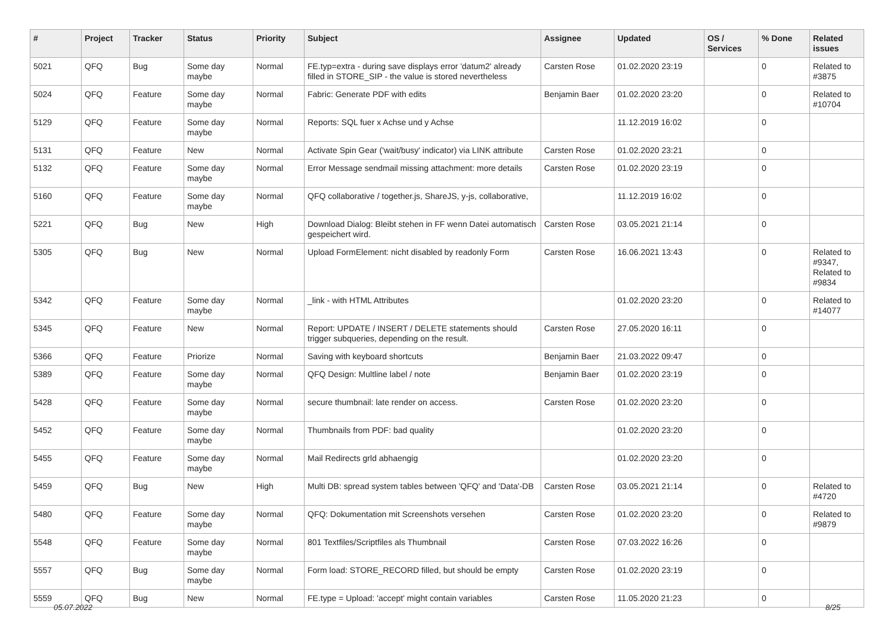| # | Project | Tracker | Status | Priority | Subject | Assignee | Updated | OS / Services | % Done | Related issues |
| --- | --- | --- | --- | --- | --- | --- | --- | --- | --- | --- |
| 5021 | QFQ | Bug | Some day maybe | Normal | FE.typ=extra - during save displays error 'datum2' already filled in STORE_SIP - the value is stored nevertheless | Carsten Rose | 01.02.2020 23:19 | | 0 | Related to #3875 |
| 5024 | QFQ | Feature | Some day maybe | Normal | Fabric: Generate PDF with edits | Benjamin Baer | 01.02.2020 23:20 | | 0 | Related to #10704 |
| 5129 | QFQ | Feature | Some day maybe | Normal | Reports: SQL fuer x Achse und y Achse | | 11.12.2019 16:02 | | 0 | |
| 5131 | QFQ | Feature | New | Normal | Activate Spin Gear ('wait/busy' indicator) via LINK attribute | Carsten Rose | 01.02.2020 23:21 | | 0 | |
| 5132 | QFQ | Feature | Some day maybe | Normal | Error Message sendmail missing attachment: more details | Carsten Rose | 01.02.2020 23:19 | | 0 | |
| 5160 | QFQ | Feature | Some day maybe | Normal | QFQ collaborative / together.js, ShareJS, y-js, collaborative, | | 11.12.2019 16:02 | | 0 | |
| 5221 | QFQ | Bug | New | High | Download Dialog: Bleibt stehen in FF wenn Datei automatisch gespeichert wird. | Carsten Rose | 03.05.2021 21:14 | | 0 | |
| 5305 | QFQ | Bug | New | Normal | Upload FormElement: nicht disabled by readonly Form | Carsten Rose | 16.06.2021 13:43 | | 0 | Related to #9347, Related to #9834 |
| 5342 | QFQ | Feature | Some day maybe | Normal | _link - with HTML Attributes | | 01.02.2020 23:20 | | 0 | Related to #14077 |
| 5345 | QFQ | Feature | New | Normal | Report: UPDATE / INSERT / DELETE statements should trigger subqueries, depending on the result. | Carsten Rose | 27.05.2020 16:11 | | 0 | |
| 5366 | QFQ | Feature | Priorize | Normal | Saving with keyboard shortcuts | Benjamin Baer | 21.03.2022 09:47 | | 0 | |
| 5389 | QFQ | Feature | Some day maybe | Normal | QFQ Design: Multline label / note | Benjamin Baer | 01.02.2020 23:19 | | 0 | |
| 5428 | QFQ | Feature | Some day maybe | Normal | secure thumbnail: late render on access. | Carsten Rose | 01.02.2020 23:20 | | 0 | |
| 5452 | QFQ | Feature | Some day maybe | Normal | Thumbnails from PDF: bad quality | | 01.02.2020 23:20 | | 0 | |
| 5455 | QFQ | Feature | Some day maybe | Normal | Mail Redirects grld abhaengig | | 01.02.2020 23:20 | | 0 | |
| 5459 | QFQ | Bug | New | High | Multi DB: spread system tables between 'QFQ' and 'Data'-DB | Carsten Rose | 03.05.2021 21:14 | | 0 | Related to #4720 |
| 5480 | QFQ | Feature | Some day maybe | Normal | QFQ: Dokumentation mit Screenshots versehen | Carsten Rose | 01.02.2020 23:20 | | 0 | Related to #9879 |
| 5548 | QFQ | Feature | Some day maybe | Normal | 801 Textfiles/Scriptfiles als Thumbnail | Carsten Rose | 07.03.2022 16:26 | | 0 | |
| 5557 | QFQ | Bug | Some day maybe | Normal | Form load: STORE_RECORD filled, but should be empty | Carsten Rose | 01.02.2020 23:19 | | 0 | |
| 5559 | QFQ | Bug | New | Normal | FE.type = Upload: 'accept' might contain variables | Carsten Rose | 11.05.2020 21:23 | | 0 | |
05.07.2022 8/25